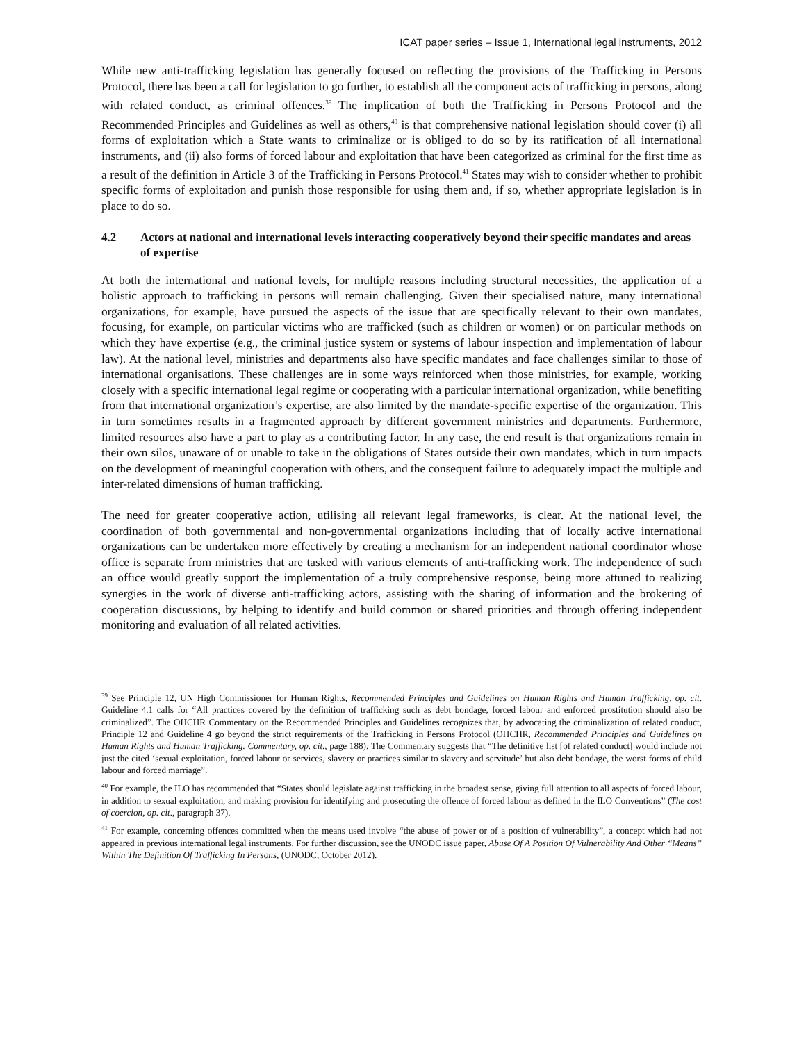ICAT paper series – Issue 1, International legal instruments, 2012
While new anti-trafficking legislation has generally focused on reflecting the provisions of the Trafficking in Persons Protocol, there has been a call for legislation to go further, to establish all the component acts of trafficking in persons, along with related conduct, as criminal offences.<sup>39</sup> The implication of both the Trafficking in Persons Protocol and the Recommended Principles and Guidelines as well as others,<sup>40</sup> is that comprehensive national legislation should cover (i) all forms of exploitation which a State wants to criminalize or is obliged to do so by its ratification of all international instruments, and (ii) also forms of forced labour and exploitation that have been categorized as criminal for the first time as a result of the definition in Article 3 of the Trafficking in Persons Protocol.<sup>41</sup> States may wish to consider whether to prohibit specific forms of exploitation and punish those responsible for using them and, if so, whether appropriate legislation is in place to do so.
4.2 Actors at national and international levels interacting cooperatively beyond their specific mandates and areas of expertise
At both the international and national levels, for multiple reasons including structural necessities, the application of a holistic approach to trafficking in persons will remain challenging. Given their specialised nature, many international organizations, for example, have pursued the aspects of the issue that are specifically relevant to their own mandates, focusing, for example, on particular victims who are trafficked (such as children or women) or on particular methods on which they have expertise (e.g., the criminal justice system or systems of labour inspection and implementation of labour law). At the national level, ministries and departments also have specific mandates and face challenges similar to those of international organisations. These challenges are in some ways reinforced when those ministries, for example, working closely with a specific international legal regime or cooperating with a particular international organization, while benefiting from that international organization’s expertise, are also limited by the mandate-specific expertise of the organization. This in turn sometimes results in a fragmented approach by different government ministries and departments. Furthermore, limited resources also have a part to play as a contributing factor. In any case, the end result is that organizations remain in their own silos, unaware of or unable to take in the obligations of States outside their own mandates, which in turn impacts on the development of meaningful cooperation with others, and the consequent failure to adequately impact the multiple and inter-related dimensions of human trafficking.
The need for greater cooperative action, utilising all relevant legal frameworks, is clear. At the national level, the coordination of both governmental and non-governmental organizations including that of locally active international organizations can be undertaken more effectively by creating a mechanism for an independent national coordinator whose office is separate from ministries that are tasked with various elements of anti-trafficking work. The independence of such an office would greatly support the implementation of a truly comprehensive response, being more attuned to realizing synergies in the work of diverse anti-trafficking actors, assisting with the sharing of information and the brokering of cooperation discussions, by helping to identify and build common or shared priorities and through offering independent monitoring and evaluation of all related activities.
<sup>39</sup> See Principle 12, UN High Commissioner for Human Rights, Recommended Principles and Guidelines on Human Rights and Human Trafficking, op. cit. Guideline 4.1 calls for “All practices covered by the definition of trafficking such as debt bondage, forced labour and enforced prostitution should also be criminalized”. The OHCHR Commentary on the Recommended Principles and Guidelines recognizes that, by advocating the criminalization of related conduct, Principle 12 and Guideline 4 go beyond the strict requirements of the Trafficking in Persons Protocol (OHCHR, Recommended Principles and Guidelines on Human Rights and Human Trafficking. Commentary, op. cit., page 188). The Commentary suggests that “The definitive list [of related conduct] would include not just the cited ‘sexual exploitation, forced labour or services, slavery or practices similar to slavery and servitude’ but also debt bondage, the worst forms of child labour and forced marriage”.
<sup>40</sup> For example, the ILO has recommended that “States should legislate against trafficking in the broadest sense, giving full attention to all aspects of forced labour, in addition to sexual exploitation, and making provision for identifying and prosecuting the offence of forced labour as defined in the ILO Conventions” (The cost of coercion, op. cit., paragraph 37).
<sup>41</sup> For example, concerning offences committed when the means used involve “the abuse of power or of a position of vulnerability”, a concept which had not appeared in previous international legal instruments. For further discussion, see the UNODC issue paper, Abuse Of A Position Of Vulnerability And Other “Means” Within The Definition Of Trafficking In Persons, (UNODC, October 2012).